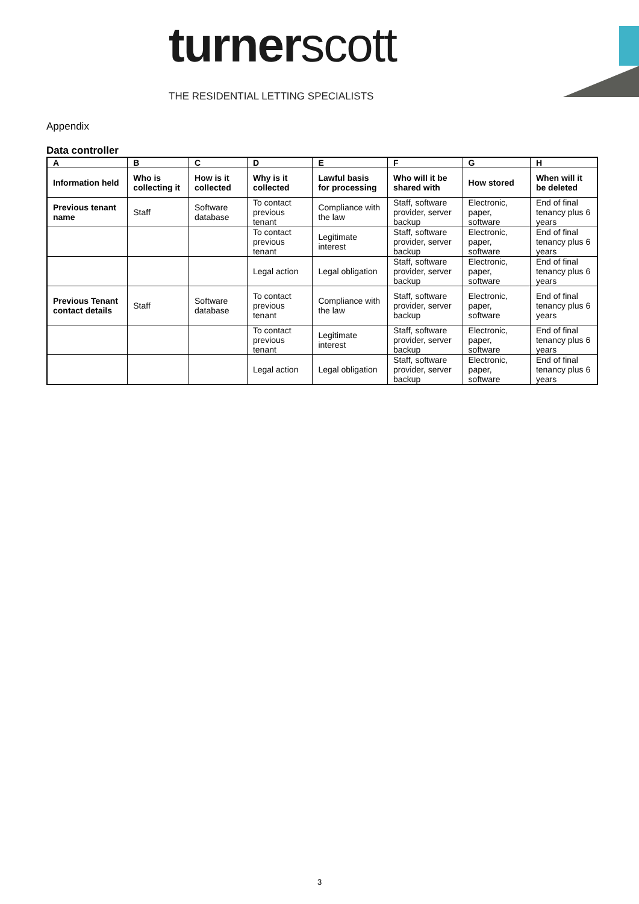turnerscott
THE RESIDENTIAL LETTING SPECIALISTS
Appendix
Data controller
| A | B | C | D | E | F | G | H |
| --- | --- | --- | --- | --- | --- | --- | --- |
| Information held | Who is collecting it | How is it collected | Why is it collected | Lawful basis for processing | Who will it be shared with | How stored | When will it be deleted |
| Previous tenant name | Staff | Software database | To contact previous tenant | Compliance with the law | Staff, software provider, server backup | Electronic, paper, software | End of final tenancy plus 6 years |
| | | | To contact previous tenant | Legitimate interest | Staff, software provider, server backup | Electronic, paper, software | End of final tenancy plus 6 years |
| | | | Legal action | Legal obligation | Staff, software provider, server backup | Electronic, paper, software | End of final tenancy plus 6 years |
| Previous Tenant contact details | Staff | Software database | To contact previous tenant | Compliance with the law | Staff, software provider, server backup | Electronic, paper, software | End of final tenancy plus 6 years |
| | | | To contact previous tenant | Legitimate interest | Staff, software provider, server backup | Electronic, paper, software | End of final tenancy plus 6 years |
| | | | Legal action | Legal obligation | Staff, software provider, server backup | Electronic, paper, software | End of final tenancy plus 6 years |
3